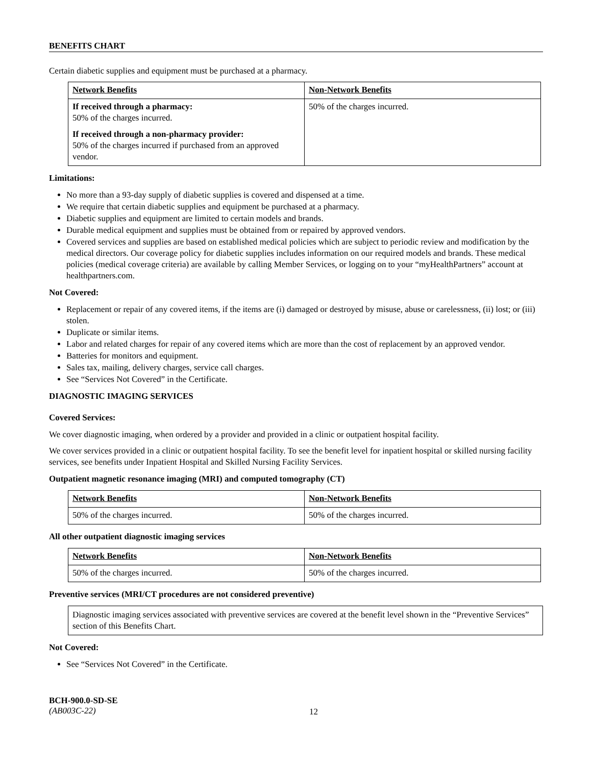BENEFITS CHART
Certain diabetic supplies and equipment must be purchased at a pharmacy.
| Network Benefits | Non-Network Benefits |
| --- | --- |
| If received through a pharmacy: 50% of the charges incurred. If received through a non-pharmacy provider: 50% of the charges incurred if purchased from an approved vendor. | 50% of the charges incurred. |
Limitations:
No more than a 93-day supply of diabetic supplies is covered and dispensed at a time.
We require that certain diabetic supplies and equipment be purchased at a pharmacy.
Diabetic supplies and equipment are limited to certain models and brands.
Durable medical equipment and supplies must be obtained from or repaired by approved vendors.
Covered services and supplies are based on established medical policies which are subject to periodic review and modification by the medical directors. Our coverage policy for diabetic supplies includes information on our required models and brands. These medical policies (medical coverage criteria) are available by calling Member Services, or logging on to your “myHealthPartners” account at healthpartners.com.
Not Covered:
Replacement or repair of any covered items, if the items are (i) damaged or destroyed by misuse, abuse or carelessness, (ii) lost; or (iii) stolen.
Duplicate or similar items.
Labor and related charges for repair of any covered items which are more than the cost of replacement by an approved vendor.
Batteries for monitors and equipment.
Sales tax, mailing, delivery charges, service call charges.
See “Services Not Covered” in the Certificate.
DIAGNOSTIC IMAGING SERVICES
Covered Services:
We cover diagnostic imaging, when ordered by a provider and provided in a clinic or outpatient hospital facility.
We cover services provided in a clinic or outpatient hospital facility. To see the benefit level for inpatient hospital or skilled nursing facility services, see benefits under Inpatient Hospital and Skilled Nursing Facility Services.
Outpatient magnetic resonance imaging (MRI) and computed tomography (CT)
| Network Benefits | Non-Network Benefits |
| --- | --- |
| 50% of the charges incurred. | 50% of the charges incurred. |
All other outpatient diagnostic imaging services
| Network Benefits | Non-Network Benefits |
| --- | --- |
| 50% of the charges incurred. | 50% of the charges incurred. |
Preventive services (MRI/CT procedures are not considered preventive)
Diagnostic imaging services associated with preventive services are covered at the benefit level shown in the “Preventive Services” section of this Benefits Chart.
Not Covered:
See “Services Not Covered” in the Certificate.
BCH-900.0-SD-SE
(AB003C-22)
12